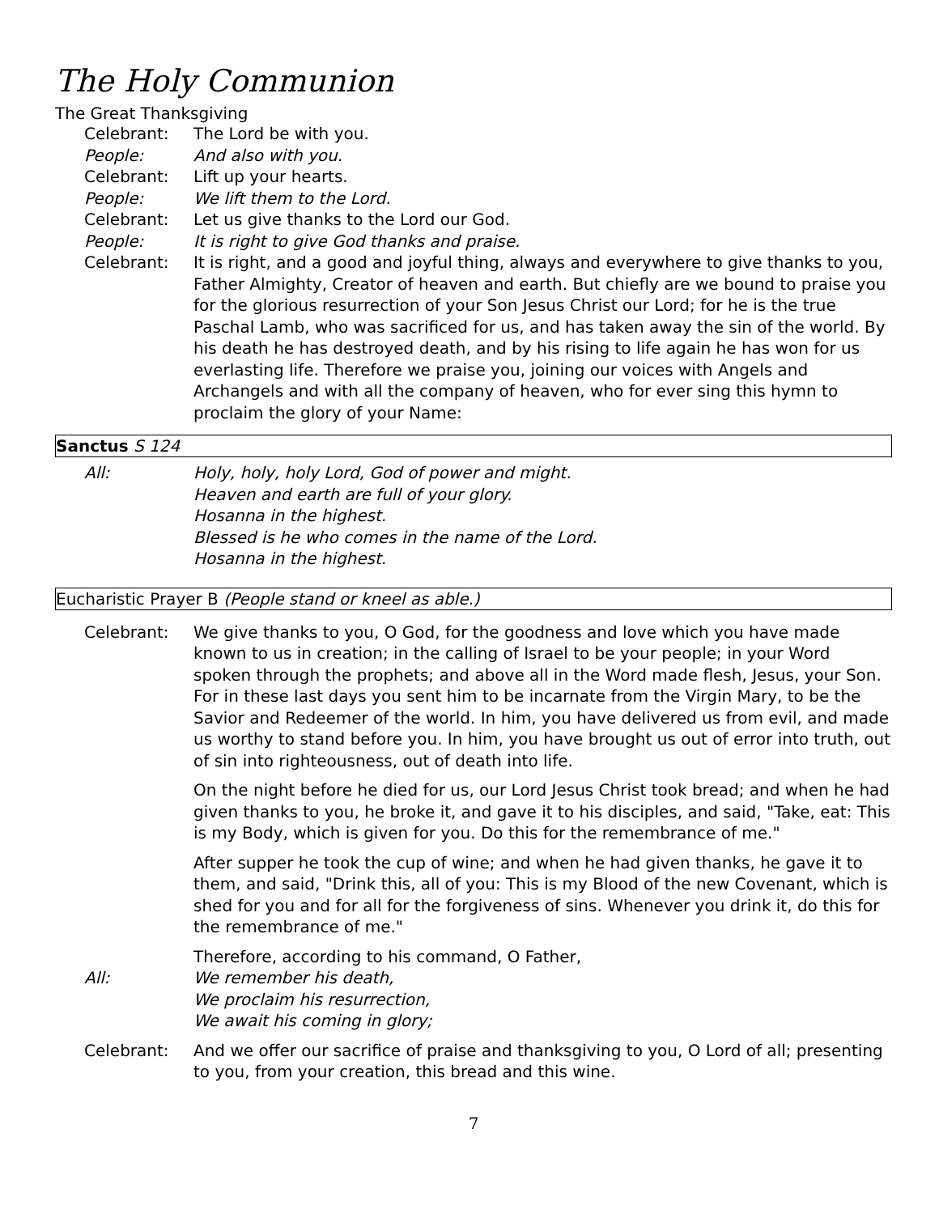The Holy Communion
The Great Thanksgiving
Celebrant: The Lord be with you.
People: And also with you.
Celebrant: Lift up your hearts.
People: We lift them to the Lord.
Celebrant: Let us give thanks to the Lord our God.
People: It is right to give God thanks and praise.
Celebrant: It is right, and a good and joyful thing, always and everywhere to give thanks to you, Father Almighty, Creator of heaven and earth. But chiefly are we bound to praise you for the glorious resurrection of your Son Jesus Christ our Lord; for he is the true Paschal Lamb, who was sacrificed for us, and has taken away the sin of the world. By his death he has destroyed death, and by his rising to life again he has won for us everlasting life. Therefore we praise you, joining our voices with Angels and Archangels and with all the company of heaven, who for ever sing this hymn to proclaim the glory of your Name:
Sanctus S 124
All: Holy, holy, holy Lord, God of power and might.
Heaven and earth are full of your glory.
Hosanna in the highest.
Blessed is he who comes in the name of the Lord.
Hosanna in the highest.
Eucharistic Prayer B (People stand or kneel as able.)
Celebrant: We give thanks to you, O God, for the goodness and love which you have made known to us in creation; in the calling of Israel to be your people; in your Word spoken through the prophets; and above all in the Word made flesh, Jesus, your Son. For in these last days you sent him to be incarnate from the Virgin Mary, to be the Savior and Redeemer of the world. In him, you have delivered us from evil, and made us worthy to stand before you. In him, you have brought us out of error into truth, out of sin into righteousness, out of death into life.
On the night before he died for us, our Lord Jesus Christ took bread; and when he had given thanks to you, he broke it, and gave it to his disciples, and said, "Take, eat: This is my Body, which is given for you. Do this for the remembrance of me."
After supper he took the cup of wine; and when he had given thanks, he gave it to them, and said, "Drink this, all of you: This is my Blood of the new Covenant, which is shed for you and for all for the forgiveness of sins. Whenever you drink it, do this for the remembrance of me."
Therefore, according to his command, O Father,
All: We remember his death,
We proclaim his resurrection,
We await his coming in glory;
Celebrant: And we offer our sacrifice of praise and thanksgiving to you, O Lord of all; presenting to you, from your creation, this bread and this wine.
7